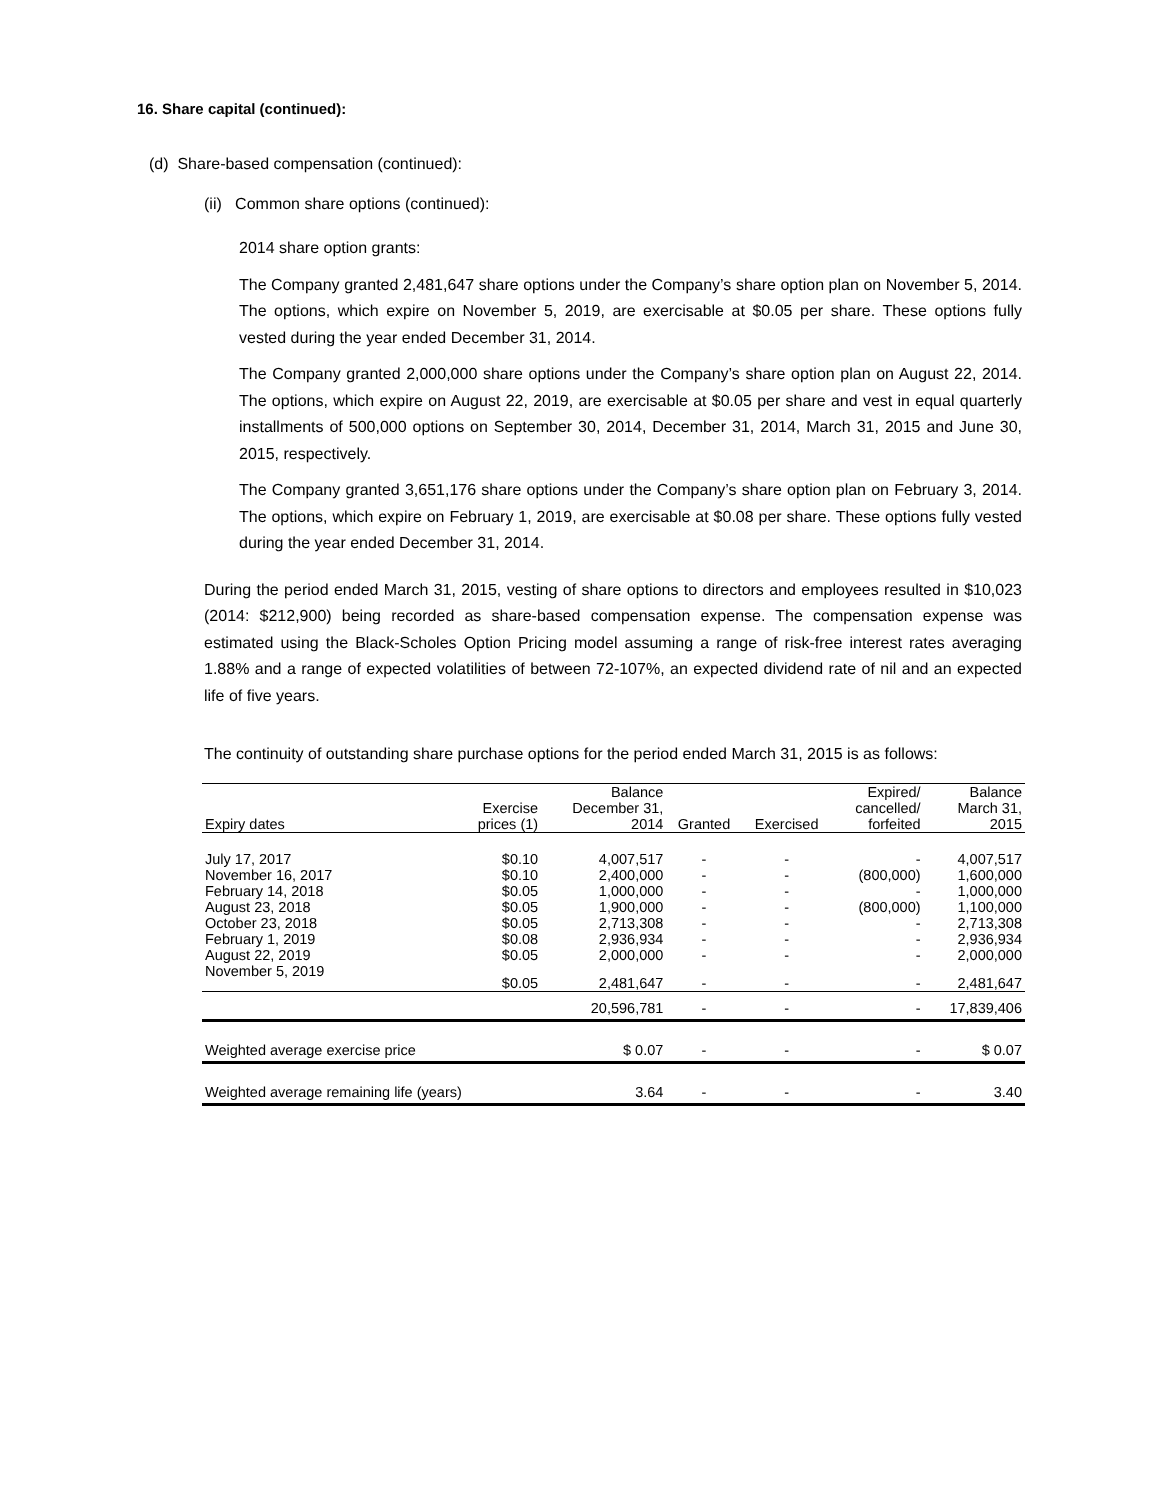16. Share capital (continued):
(d) Share-based compensation (continued):
(ii) Common share options (continued):
2014 share option grants:
The Company granted 2,481,647 share options under the Company’s share option plan on November 5, 2014. The options, which expire on November 5, 2019, are exercisable at $0.05 per share. These options fully vested during the year ended December 31, 2014.
The Company granted 2,000,000 share options under the Company’s share option plan on August 22, 2014. The options, which expire on August 22, 2019, are exercisable at $0.05 per share and vest in equal quarterly installments of 500,000 options on September 30, 2014, December 31, 2014, March 31, 2015 and June 30, 2015, respectively.
The Company granted 3,651,176 share options under the Company’s share option plan on February 3, 2014. The options, which expire on February 1, 2019, are exercisable at $0.08 per share. These options fully vested during the year ended December 31, 2014.
During the period ended March 31, 2015, vesting of share options to directors and employees resulted in $10,023 (2014: $212,900) being recorded as share-based compensation expense. The compensation expense was estimated using the Black-Scholes Option Pricing model assuming a range of risk-free interest rates averaging 1.88% and a range of expected volatilities of between 72-107%, an expected dividend rate of nil and an expected life of five years.
The continuity of outstanding share purchase options for the period ended March 31, 2015 is as follows:
| Expiry dates | Exercise prices (1) | Balance December 31, 2014 | Granted | Exercised | Expired/ cancelled/ forfeited | Balance March 31, 2015 |
| --- | --- | --- | --- | --- | --- | --- |
| July 17, 2017 | $0.10 | 4,007,517 | - | - | - | 4,007,517 |
| November 16, 2017 | $0.10 | 2,400,000 | - | - | (800,000) | 1,600,000 |
| February 14, 2018 | $0.05 | 1,000,000 | - | - | - | 1,000,000 |
| August 23, 2018 | $0.05 | 1,900,000 | - | - | (800,000) | 1,100,000 |
| October 23, 2018 | $0.05 | 2,713,308 | - | - | - | 2,713,308 |
| February 1, 2019 | $0.08 | 2,936,934 | - | - | - | 2,936,934 |
| August 22, 2019 | $0.05 | 2,000,000 | - | - | - | 2,000,000 |
| November 5, 2019 | $0.05 | 2,481,647 | - | - | - | 2,481,647 |
| | | 20,596,781 | - | - | - | 17,839,406 |
| Weighted average exercise price | | $ 0.07 | - | - | - | $ 0.07 |
| Weighted average remaining life (years) | | 3.64 | - | - | - | 3.40 |